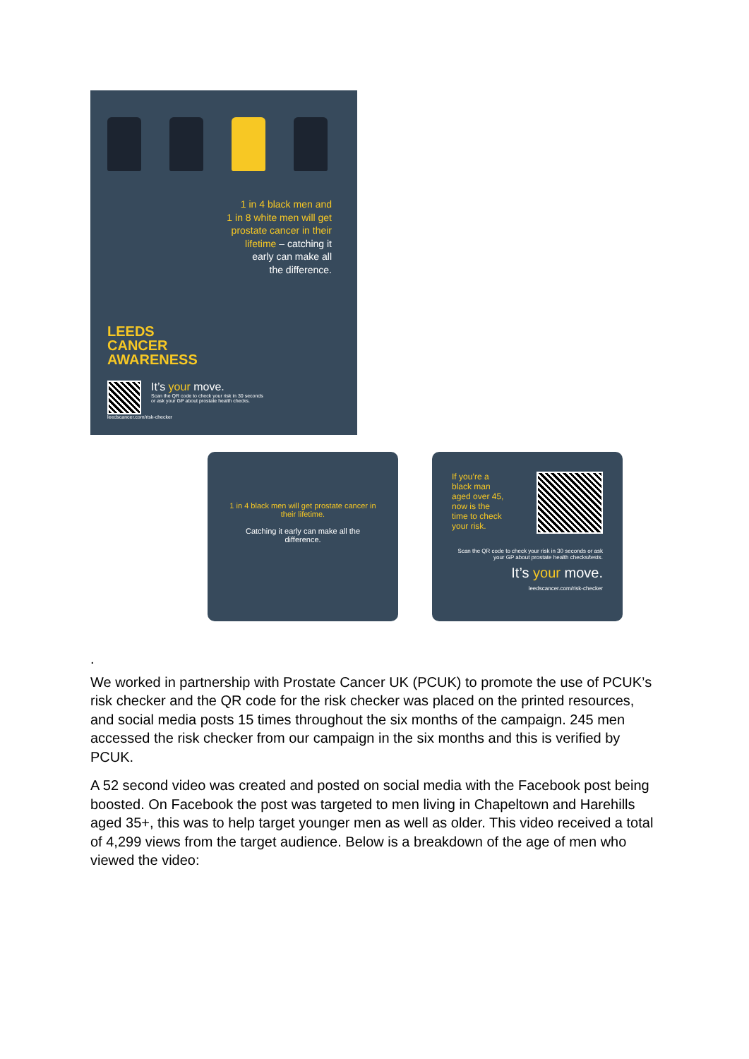1 in 4 black men and
1 in 8 white men will get
prostate cancer in their
lifetime – catching it
early can make all
the difference.
LEEDS
CANCER
AWARENESS
It’s your move.
Scan the QR code to check your risk in 30 seconds
or ask your GP about prostate health checks.
leedscancer.com/risk-checker
1 in 4 black men will get prostate cancer in their lifetime.
Catching it early can make all the difference.
If you’re a
black man
aged over 45,
now is the
time to check
your risk.
Scan the QR code to check your risk in 30 seconds or ask your GP about prostate health checks/tests.
It’s your move.
leedscancer.com/risk-checker
.
We worked in partnership with Prostate Cancer UK (PCUK) to promote the use of PCUK’s risk checker and the QR code for the risk checker was placed on the printed resources, and social media posts 15 times throughout the six months of the campaign. 245 men accessed the risk checker from our campaign in the six months and this is verified by PCUK.
A 52 second video was created and posted on social media with the Facebook post being boosted. On Facebook the post was targeted to men living in Chapeltown and Harehills aged 35+, this was to help target younger men as well as older. This video received a total of 4,299 views from the target audience. Below is a breakdown of the age of men who viewed the video: